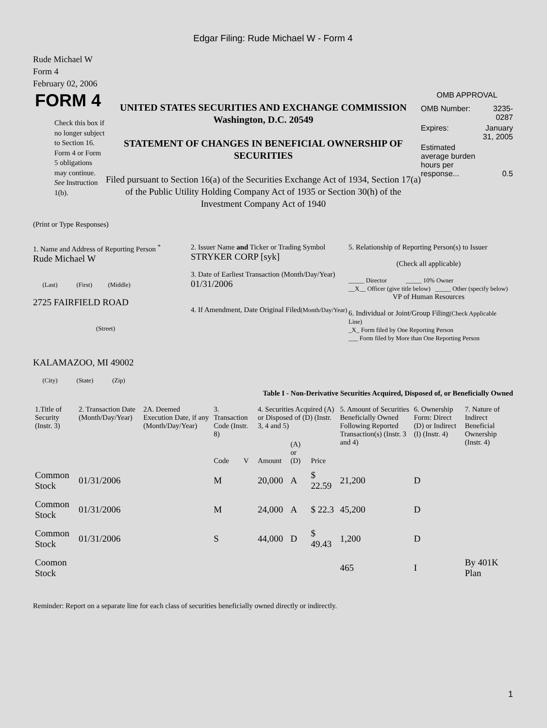Edgar Filing: Rude Michael W - Form 4
Rude Michael W
Form 4
February 02, 2006
FORM 4
Check this box if no longer subject to Section 16. Form 4 or Form 5 obligations may continue. See Instruction 1(b).
UNITED STATES SECURITIES AND EXCHANGE COMMISSION
Washington, D.C. 20549
STATEMENT OF CHANGES IN BENEFICIAL OWNERSHIP OF SECURITIES
Filed pursuant to Section 16(a) of the Securities Exchange Act of 1934, Section 17(a) of the Public Utility Holding Company Act of 1935 or Section 30(h) of the Investment Company Act of 1940
OMB APPROVAL
| OMB Number: | 3235-0287 |
| Expires: | January 31, 2005 |
| Estimated average burden hours per response... | 0.5 |
(Print or Type Responses)
1. Name and Address of Reporting Person <sup>*</sup>
Rude Michael W
(Last) (First) (Middle)
2725 FAIRFIELD ROAD
(Street)
KALAMAZOO, MI 49002
(City) (State) (Zip)
2. Issuer Name and Ticker or Trading Symbol
STRYKER CORP [syk]
3. Date of Earliest Transaction (Month/Day/Year)
01/31/2006
4. If Amendment, Date Original Filed(Month/Day/Year)
5. Relationship of Reporting Person(s) to Issuer
(Check all applicable)
_____ Director _____ 10% Owner
__X__ Officer (give title below) _____ Other (specify below)
VP of Human Resources
6. Individual or Joint/Group Filing(Check Applicable Line)
_X_ Form filed by One Reporting Person
___ Form filed by More than One Reporting Person
Table I - Non-Derivative Securities Acquired, Disposed of, or Beneficially Owned
| 1.Title of Security (Instr. 3) | 2. Transaction Date (Month/Day/Year) | 2A. Deemed Execution Date, if any (Month/Day/Year) | 3. Transaction Code (Instr. 8) | | 4. Securities Acquired (A) or Disposed of (D) (Instr. 3, 4 and 5) | | | 5. Amount of Securities Beneficially Owned Following Reported Transaction(s) (Instr. 3 and 4) | 6. Ownership Form: Direct (D) or Indirect (I) (Instr. 4) | 7. Nature of Indirect Beneficial Ownership (Instr. 4) |
| --- | --- | --- | --- | --- | --- | --- | --- | --- | --- | --- |
| | | | Code | V | Amount | (A) or (D) | Price | | | |
| Common Stock | 01/31/2006 | | M | | 20,000 | A | $ 22.59 | 21,200 | D | |
| Common Stock | 01/31/2006 | | M | | 24,000 | A | $ 22.3 | 45,200 | D | |
| Common Stock | 01/31/2006 | | S | | 44,000 | D | $ 49.43 | 1,200 | D | |
| Coomon Stock | | | | | | | | 465 | I | By 401K Plan |
Reminder: Report on a separate line for each class of securities beneficially owned directly or indirectly.
1